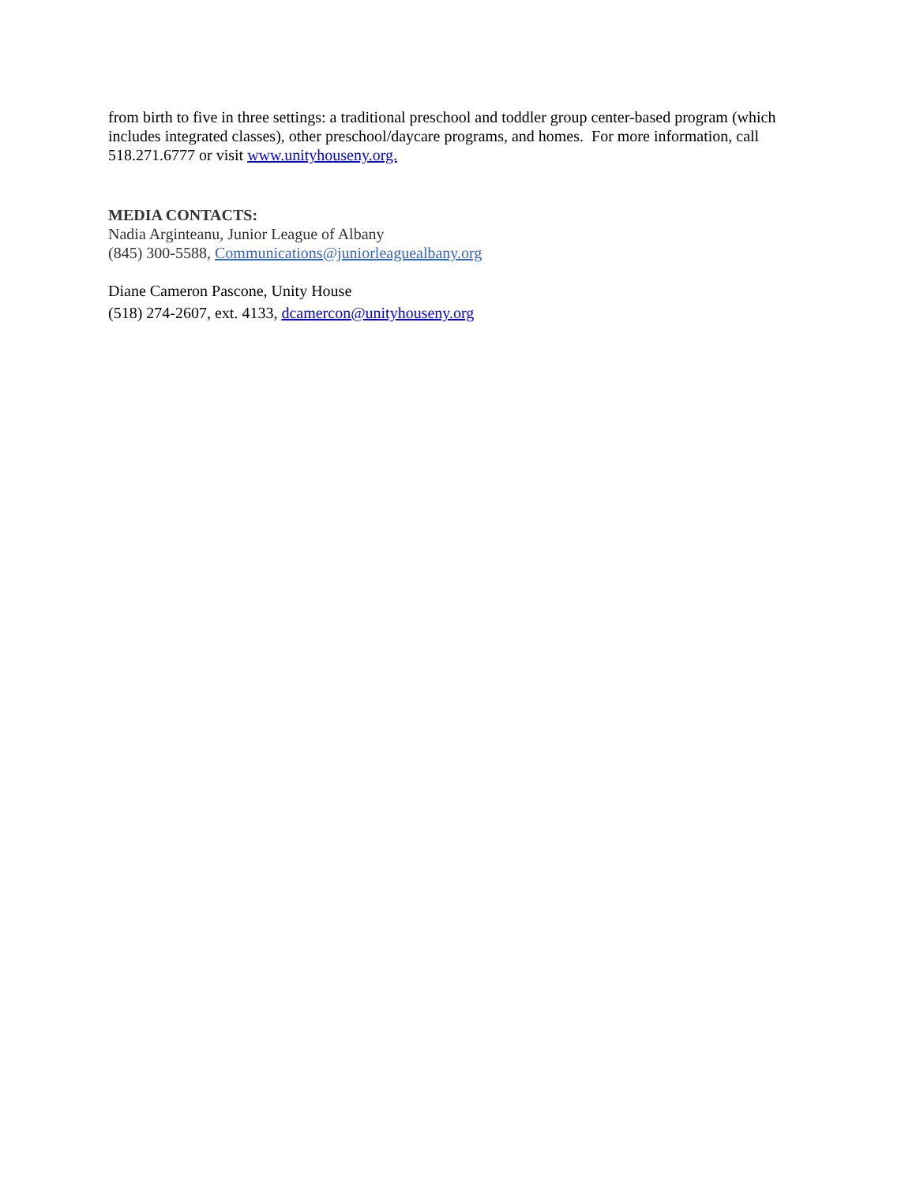from birth to five in three settings: a traditional preschool and toddler group center-based program (which includes integrated classes), other preschool/daycare programs, and homes. For more information, call 518.271.6777 or visit www.unityhouseny.org.
MEDIA CONTACTS:
Nadia Arginteanu, Junior League of Albany
(845) 300-5588, Communications@juniorleaguealbany.org
Diane Cameron Pascone, Unity House
(518) 274-2607, ext. 4133, dcamercon@unityhouseny.org